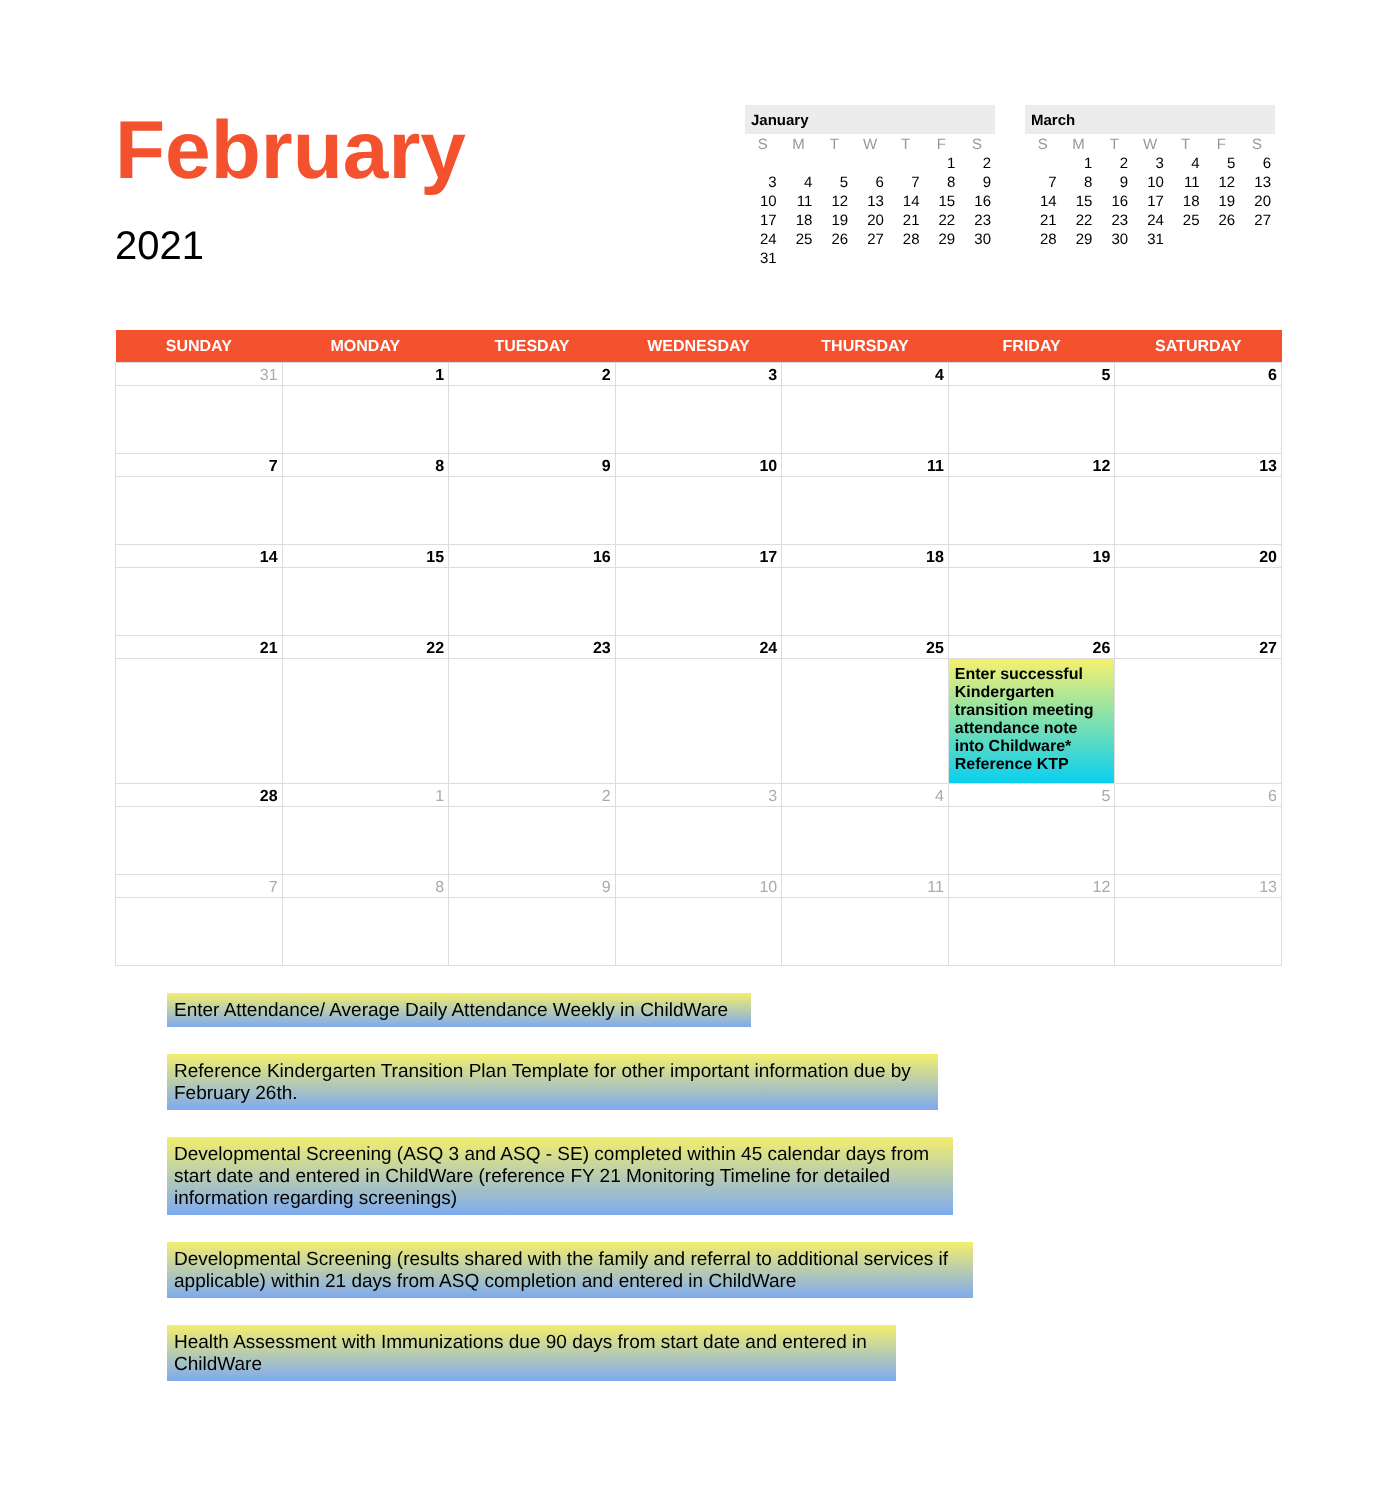February
2021
January
| S | M | T | W | T | F | S |
| --- | --- | --- | --- | --- | --- | --- |
| | | | | | 1 | 2 |
| 3 | 4 | 5 | 6 | 7 | 8 | 9 |
| 10 | 11 | 12 | 13 | 14 | 15 | 16 |
| 17 | 18 | 19 | 20 | 21 | 22 | 23 |
| 24 | 25 | 26 | 27 | 28 | 29 | 30 |
| 31 | | | | | | |
March
| S | M | T | W | T | F | S |
| --- | --- | --- | --- | --- | --- | --- |
| | 1 | 2 | 3 | 4 | 5 | 6 |
| 7 | 8 | 9 | 10 | 11 | 12 | 13 |
| 14 | 15 | 16 | 17 | 18 | 19 | 20 |
| 21 | 22 | 23 | 24 | 25 | 26 | 27 |
| 28 | 29 | 30 | 31 | | | |
| SUNDAY | MONDAY | TUESDAY | WEDNESDAY | THURSDAY | FRIDAY | SATURDAY |
| --- | --- | --- | --- | --- | --- | --- |
| 31 | 1 | 2 | 3 | 4 | 5 | 6 |
| 7 | 8 | 9 | 10 | 11 | 12 | 13 |
| 14 | 15 | 16 | 17 | 18 | 19 | 20 |
| 21 | 22 | 23 | 24 | 25 | 26 Enter successful Kindergarten transition meeting attendance note into Childware* Reference KTP | 27 |
| 28 | 1 | 2 | 3 | 4 | 5 | 6 |
| 7 | 8 | 9 | 10 | 11 | 12 | 13 |
Enter Attendance/ Average Daily Attendance Weekly in ChildWare
Reference Kindergarten Transition Plan Template for other important information due by February 26th.
Developmental Screening (ASQ 3 and ASQ - SE) completed within 45 calendar days from start date and entered in ChildWare (reference FY 21 Monitoring Timeline for detailed information regarding screenings)
Developmental Screening (results shared with the family and referral to additional services if applicable) within 21 days from ASQ completion and entered in ChildWare
Health Assessment with Immunizations due 90 days from start date and entered in ChildWare